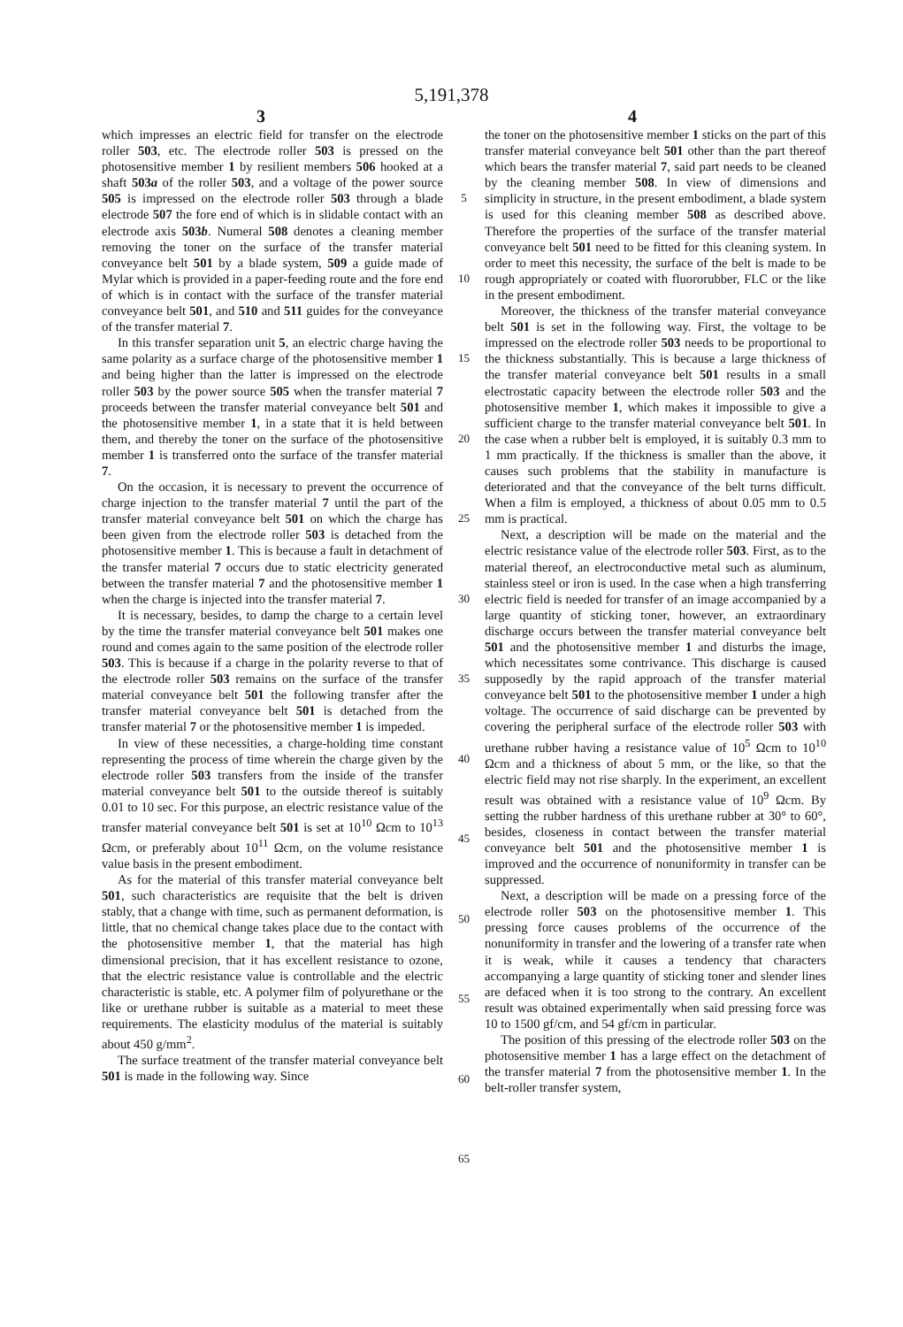5,191,378
3 4
which impresses an electric field for transfer on the electrode roller 503, etc. The electrode roller 503 is pressed on the photosensitive member 1 by resilient members 506 hooked at a shaft 503a of the roller 503, and a voltage of the power source 505 is impressed on the electrode roller 503 through a blade electrode 507 the fore end of which is in slidable contact with an electrode axis 503b. Numeral 508 denotes a cleaning member removing the toner on the surface of the transfer material conveyance belt 501 by a blade system, 509 a guide made of Mylar which is provided in a paper-feeding route and the fore end of which is in contact with the surface of the transfer material conveyance belt 501, and 510 and 511 guides for the conveyance of the transfer material 7.
In this transfer separation unit 5, an electric charge having the same polarity as a surface charge of the photosensitive member 1 and being higher than the latter is impressed on the electrode roller 503 by the power source 505 when the transfer material 7 proceeds between the transfer material conveyance belt 501 and the photosensitive member 1, in a state that it is held between them, and thereby the toner on the surface of the photosensitive member 1 is transferred onto the surface of the transfer material 7.
On the occasion, it is necessary to prevent the occurrence of charge injection to the transfer material 7 until the part of the transfer material conveyance belt 501 on which the charge has been given from the electrode roller 503 is detached from the photosensitive member 1. This is because a fault in detachment of the transfer material 7 occurs due to static electricity generated between the transfer material 7 and the photosensitive member 1 when the charge is injected into the transfer material 7.
It is necessary, besides, to damp the charge to a certain level by the time the transfer material conveyance belt 501 makes one round and comes again to the same position of the electrode roller 503. This is because if a charge in the polarity reverse to that of the electrode roller 503 remains on the surface of the transfer material conveyance belt 501 the following transfer after the transfer material conveyance belt 501 is detached from the transfer material 7 or the photosensitive member 1 is impeded.
In view of these necessities, a charge-holding time constant representing the process of time wherein the charge given by the electrode roller 503 transfers from the inside of the transfer material conveyance belt 501 to the outside thereof is suitably 0.01 to 10 sec. For this purpose, an electric resistance value of the transfer material conveyance belt 501 is set at 10<sup>10</sup> Ωcm to 10<sup>13</sup> Ωcm, or preferably about 10<sup>11</sup> Ωcm, on the volume resistance value basis in the present embodiment.
As for the material of this transfer material conveyance belt 501, such characteristics are requisite that the belt is driven stably, that a change with time, such as permanent deformation, is little, that no chemical change takes place due to the contact with the photosensitive member 1, that the material has high dimensional precision, that it has excellent resistance to ozone, that the electric resistance value is controllable and the electric characteristic is stable, etc. A polymer film of polyurethane or the like or urethane rubber is suitable as a material to meet these requirements. The elasticity modulus of the material is suitably about 450 g/mm<sup>2</sup>.
The surface treatment of the transfer material conveyance belt 501 is made in the following way. Since
5
10
15
20
25
30
35
40
45
50
55
60
65
the toner on the photosensitive member 1 sticks on the part of this transfer material conveyance belt 501 other than the part thereof which bears the transfer material 7, said part needs to be cleaned by the cleaning member 508. In view of dimensions and simplicity in structure, in the present embodiment, a blade system is used for this cleaning member 508 as described above. Therefore the properties of the surface of the transfer material conveyance belt 501 need to be fitted for this cleaning system. In order to meet this necessity, the surface of the belt is made to be rough appropriately or coated with fluororubber, FLC or the like in the present embodiment.
Moreover, the thickness of the transfer material conveyance belt 501 is set in the following way. First, the voltage to be impressed on the electrode roller 503 needs to be proportional to the thickness substantially. This is because a large thickness of the transfer material conveyance belt 501 results in a small electrostatic capacity between the electrode roller 503 and the photosensitive member 1, which makes it impossible to give a sufficient charge to the transfer material conveyance belt 501. In the case when a rubber belt is employed, it is suitably 0.3 mm to 1 mm practically. If the thickness is smaller than the above, it causes such problems that the stability in manufacture is deteriorated and that the conveyance of the belt turns difficult. When a film is employed, a thickness of about 0.05 mm to 0.5 mm is practical.
Next, a description will be made on the material and the electric resistance value of the electrode roller 503. First, as to the material thereof, an electroconductive metal such as aluminum, stainless steel or iron is used. In the case when a high transferring electric field is needed for transfer of an image accompanied by a large quantity of sticking toner, however, an extraordinary discharge occurs between the transfer material conveyance belt 501 and the photosensitive member 1 and disturbs the image, which necessitates some contrivance. This discharge is caused supposedly by the rapid approach of the transfer material conveyance belt 501 to the photosensitive member 1 under a high voltage. The occurrence of said discharge can be prevented by covering the peripheral surface of the electrode roller 503 with urethane rubber having a resistance value of 10<sup>5</sup> Ωcm to 10<sup>10</sup> Ωcm and a thickness of about 5 mm, or the like, so that the electric field may not rise sharply. In the experiment, an excellent result was obtained with a resistance value of 10<sup>9</sup> Ωcm. By setting the rubber hardness of this urethane rubber at 30° to 60°, besides, closeness in contact between the transfer material conveyance belt 501 and the photosensitive member 1 is improved and the occurrence of nonuniformity in transfer can be suppressed.
Next, a description will be made on a pressing force of the electrode roller 503 on the photosensitive member 1. This pressing force causes problems of the occurrence of the nonuniformity in transfer and the lowering of a transfer rate when it is weak, while it causes a tendency that characters accompanying a large quantity of sticking toner and slender lines are defaced when it is too strong to the contrary. An excellent result was obtained experimentally when said pressing force was 10 to 1500 gf/cm, and 54 gf/cm in particular.
The position of this pressing of the electrode roller 503 on the photosensitive member 1 has a large effect on the detachment of the transfer material 7 from the photosensitive member 1. In the belt-roller transfer system,